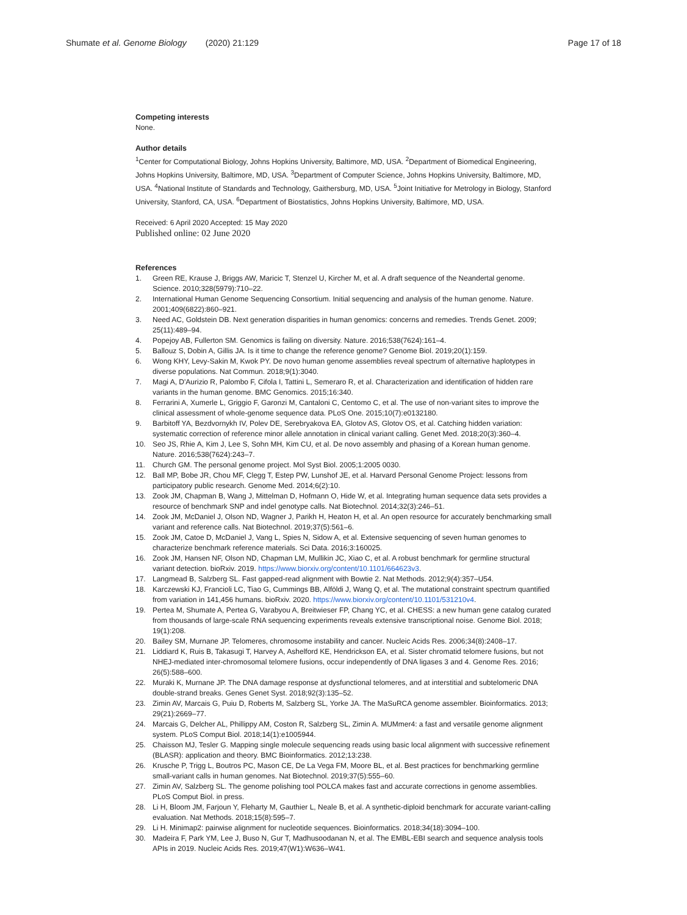Shumate et al. Genome Biology (2020) 21:129 Page 17 of 18
Competing interests
None.
Author details
<sup>1</sup> Center for Computational Biology, Johns Hopkins University, Baltimore, MD, USA. <sup>2</sup>Department of Biomedical Engineering, Johns Hopkins University, Baltimore, MD, USA. <sup>3</sup>Department of Computer Science, Johns Hopkins University, Baltimore, MD, USA. <sup>4</sup>National Institute of Standards and Technology, Gaithersburg, MD, USA. <sup>5</sup>Joint Initiative for Metrology in Biology, Stanford University, Stanford, CA, USA. <sup>6</sup>Department of Biostatistics, Johns Hopkins University, Baltimore, MD, USA.
Received: 6 April 2020 Accepted: 15 May 2020
Published online: 02 June 2020
References
1. Green RE, Krause J, Briggs AW, Maricic T, Stenzel U, Kircher M, et al. A draft sequence of the Neandertal genome. Science. 2010;328(5979):710–22.
2. International Human Genome Sequencing Consortium. Initial sequencing and analysis of the human genome. Nature. 2001;409(6822):860–921.
3. Need AC, Goldstein DB. Next generation disparities in human genomics: concerns and remedies. Trends Genet. 2009; 25(11):489–94.
4. Popejoy AB, Fullerton SM. Genomics is failing on diversity. Nature. 2016;538(7624):161–4.
5. Ballouz S, Dobin A, Gillis JA. Is it time to change the reference genome? Genome Biol. 2019;20(1):159.
6. Wong KHY, Levy-Sakin M, Kwok PY. De novo human genome assemblies reveal spectrum of alternative haplotypes in diverse populations. Nat Commun. 2018;9(1):3040.
7. Magi A, D'Aurizio R, Palombo F, Cifola I, Tattini L, Semeraro R, et al. Characterization and identification of hidden rare variants in the human genome. BMC Genomics. 2015;16:340.
8. Ferrarini A, Xumerle L, Griggio F, Garonzi M, Cantaloni C, Centomo C, et al. The use of non-variant sites to improve the clinical assessment of whole-genome sequence data. PLoS One. 2015;10(7):e0132180.
9. Barbitoff YA, Bezdvornykh IV, Polev DE, Serebryakova EA, Glotov AS, Glotov OS, et al. Catching hidden variation: systematic correction of reference minor allele annotation in clinical variant calling. Genet Med. 2018;20(3):360–4.
10. Seo JS, Rhie A, Kim J, Lee S, Sohn MH, Kim CU, et al. De novo assembly and phasing of a Korean human genome. Nature. 2016;538(7624):243–7.
11. Church GM. The personal genome project. Mol Syst Biol. 2005;1:2005 0030.
12. Ball MP, Bobe JR, Chou MF, Clegg T, Estep PW, Lunshof JE, et al. Harvard Personal Genome Project: lessons from participatory public research. Genome Med. 2014;6(2):10.
13. Zook JM, Chapman B, Wang J, Mittelman D, Hofmann O, Hide W, et al. Integrating human sequence data sets provides a resource of benchmark SNP and indel genotype calls. Nat Biotechnol. 2014;32(3):246–51.
14. Zook JM, McDaniel J, Olson ND, Wagner J, Parikh H, Heaton H, et al. An open resource for accurately benchmarking small variant and reference calls. Nat Biotechnol. 2019;37(5):561–6.
15. Zook JM, Catoe D, McDaniel J, Vang L, Spies N, Sidow A, et al. Extensive sequencing of seven human genomes to characterize benchmark reference materials. Sci Data. 2016;3:160025.
16. Zook JM, Hansen NF, Olson ND, Chapman LM, Mullikin JC, Xiao C, et al. A robust benchmark for germline structural variant detection. bioRxiv. 2019. https://www.biorxiv.org/content/10.1101/664623v3.
17. Langmead B, Salzberg SL. Fast gapped-read alignment with Bowtie 2. Nat Methods. 2012;9(4):357–U54.
18. Karczewski KJ, Francioli LC, Tiao G, Cummings BB, Alföldi J, Wang Q, et al. The mutational constraint spectrum quantified from variation in 141,456 humans. bioRxiv. 2020. https://www.biorxiv.org/content/10.1101/531210v4.
19. Pertea M, Shumate A, Pertea G, Varabyou A, Breitwieser FP, Chang YC, et al. CHESS: a new human gene catalog curated from thousands of large-scale RNA sequencing experiments reveals extensive transcriptional noise. Genome Biol. 2018; 19(1):208.
20. Bailey SM, Murnane JP. Telomeres, chromosome instability and cancer. Nucleic Acids Res. 2006;34(8):2408–17.
21. Liddiard K, Ruis B, Takasugi T, Harvey A, Ashelford KE, Hendrickson EA, et al. Sister chromatid telomere fusions, but not NHEJ-mediated inter-chromosomal telomere fusions, occur independently of DNA ligases 3 and 4. Genome Res. 2016; 26(5):588–600.
22. Muraki K, Murnane JP. The DNA damage response at dysfunctional telomeres, and at interstitial and subtelomeric DNA double-strand breaks. Genes Genet Syst. 2018;92(3):135–52.
23. Zimin AV, Marcais G, Puiu D, Roberts M, Salzberg SL, Yorke JA. The MaSuRCA genome assembler. Bioinformatics. 2013; 29(21):2669–77.
24. Marcais G, Delcher AL, Phillippy AM, Coston R, Salzberg SL, Zimin A. MUMmer4: a fast and versatile genome alignment system. PLoS Comput Biol. 2018;14(1):e1005944.
25. Chaisson MJ, Tesler G. Mapping single molecule sequencing reads using basic local alignment with successive refinement (BLASR): application and theory. BMC Bioinformatics. 2012;13:238.
26. Krusche P, Trigg L, Boutros PC, Mason CE, De La Vega FM, Moore BL, et al. Best practices for benchmarking germline small-variant calls in human genomes. Nat Biotechnol. 2019;37(5):555–60.
27. Zimin AV, Salzberg SL. The genome polishing tool POLCA makes fast and accurate corrections in genome assemblies. PLoS Comput Biol. in press.
28. Li H, Bloom JM, Farjoun Y, Fleharty M, Gauthier L, Neale B, et al. A synthetic-diploid benchmark for accurate variant-calling evaluation. Nat Methods. 2018;15(8):595–7.
29. Li H. Minimap2: pairwise alignment for nucleotide sequences. Bioinformatics. 2018;34(18):3094–100.
30. Madeira F, Park YM, Lee J, Buso N, Gur T, Madhusoodanan N, et al. The EMBL-EBI search and sequence analysis tools APIs in 2019. Nucleic Acids Res. 2019;47(W1):W636–W41.